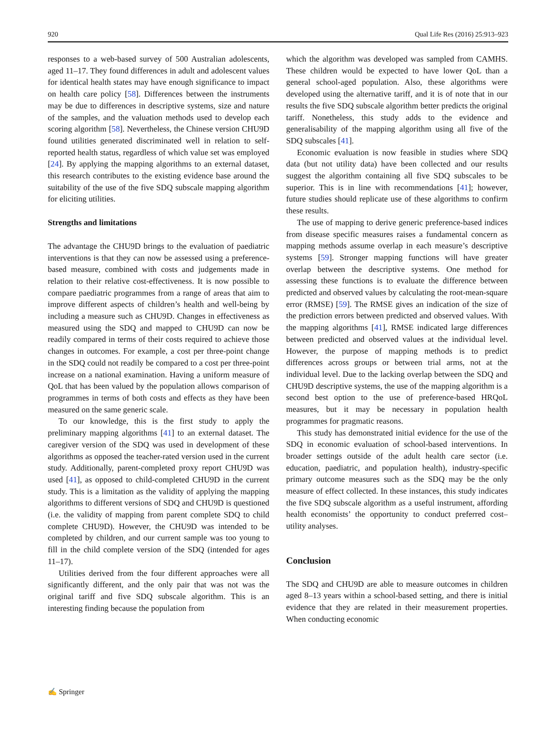920 Qual Life Res (2016) 25:913–923
responses to a web-based survey of 500 Australian adolescents, aged 11–17. They found differences in adult and adolescent values for identical health states may have enough significance to impact on health care policy [58]. Differences between the instruments may be due to differences in descriptive systems, size and nature of the samples, and the valuation methods used to develop each scoring algorithm [58]. Nevertheless, the Chinese version CHU9D found utilities generated discriminated well in relation to self-reported health status, regardless of which value set was employed [24]. By applying the mapping algorithms to an external dataset, this research contributes to the existing evidence base around the suitability of the use of the five SDQ subscale mapping algorithm for eliciting utilities.
Strengths and limitations
The advantage the CHU9D brings to the evaluation of paediatric interventions is that they can now be assessed using a preference-based measure, combined with costs and judgements made in relation to their relative cost-effectiveness. It is now possible to compare paediatric programmes from a range of areas that aim to improve different aspects of children’s health and well-being by including a measure such as CHU9D. Changes in effectiveness as measured using the SDQ and mapped to CHU9D can now be readily compared in terms of their costs required to achieve those changes in outcomes. For example, a cost per three-point change in the SDQ could not readily be compared to a cost per three-point increase on a national examination. Having a uniform measure of QoL that has been valued by the population allows comparison of programmes in terms of both costs and effects as they have been measured on the same generic scale.
To our knowledge, this is the first study to apply the preliminary mapping algorithms [41] to an external dataset. The caregiver version of the SDQ was used in development of these algorithms as opposed the teacher-rated version used in the current study. Additionally, parent-completed proxy report CHU9D was used [41], as opposed to child-completed CHU9D in the current study. This is a limitation as the validity of applying the mapping algorithms to different versions of SDQ and CHU9D is questioned (i.e. the validity of mapping from parent complete SDQ to child complete CHU9D). However, the CHU9D was intended to be completed by children, and our current sample was too young to fill in the child complete version of the SDQ (intended for ages 11–17).
Utilities derived from the four different approaches were all significantly different, and the only pair that was not was the original tariff and five SDQ subscale algorithm. This is an interesting finding because the population from
which the algorithm was developed was sampled from CAMHS. These children would be expected to have lower QoL than a general school-aged population. Also, these algorithms were developed using the alternative tariff, and it is of note that in our results the five SDQ subscale algorithm better predicts the original tariff. Nonetheless, this study adds to the evidence and generalisability of the mapping algorithm using all five of the SDQ subscales [41].
Economic evaluation is now feasible in studies where SDQ data (but not utility data) have been collected and our results suggest the algorithm containing all five SDQ subscales to be superior. This is in line with recommendations [41]; however, future studies should replicate use of these algorithms to confirm these results.
The use of mapping to derive generic preference-based indices from disease specific measures raises a fundamental concern as mapping methods assume overlap in each measure’s descriptive systems [59]. Stronger mapping functions will have greater overlap between the descriptive systems. One method for assessing these functions is to evaluate the difference between predicted and observed values by calculating the root-mean-square error (RMSE) [59]. The RMSE gives an indication of the size of the prediction errors between predicted and observed values. With the mapping algorithms [41], RMSE indicated large differences between predicted and observed values at the individual level. However, the purpose of mapping methods is to predict differences across groups or between trial arms, not at the individual level. Due to the lacking overlap between the SDQ and CHU9D descriptive systems, the use of the mapping algorithm is a second best option to the use of preference-based HRQoL measures, but it may be necessary in population health programmes for pragmatic reasons.
This study has demonstrated initial evidence for the use of the SDQ in economic evaluation of school-based interventions. In broader settings outside of the adult health care sector (i.e. education, paediatric, and population health), industry-specific primary outcome measures such as the SDQ may be the only measure of effect collected. In these instances, this study indicates the five SDQ subscale algorithm as a useful instrument, affording health economists’ the opportunity to conduct preferred cost–utility analyses.
Conclusion
The SDQ and CHU9D are able to measure outcomes in children aged 8–13 years within a school-based setting, and there is initial evidence that they are related in their measurement properties. When conducting economic
✍ Springer